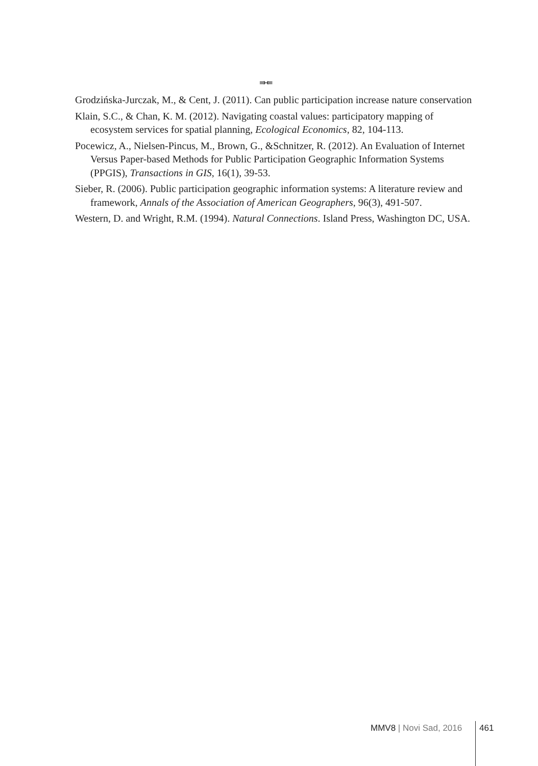⇛⇚
Grodzińska-Jurczak, M., & Cent, J. (2011). Can public participation increase nature conservation
Klain, S.C., & Chan, K. M. (2012). Navigating coastal values: participatory mapping of ecosystem services for spatial planning, Ecological Economics, 82, 104-113.
Pocewicz, A., Nielsen-Pincus, M., Brown, G., &Schnitzer, R. (2012). An Evaluation of Internet Versus Paper-based Methods for Public Participation Geographic Information Systems (PPGIS), Transactions in GIS, 16(1), 39-53.
Sieber, R. (2006). Public participation geographic information systems: A literature review and framework, Annals of the Association of American Geographers, 96(3), 491-507.
Western, D. and Wright, R.M. (1994). Natural Connections. Island Press, Washington DC, USA.
MMV8 | Novi Sad, 2016 461